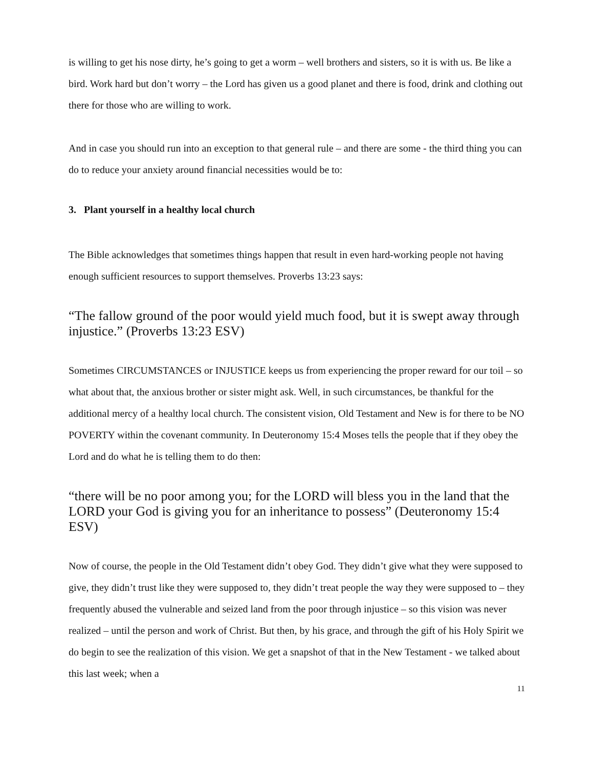is willing to get his nose dirty, he’s going to get a worm – well brothers and sisters, so it is with us. Be like a bird. Work hard but don’t worry – the Lord has given us a good planet and there is food, drink and clothing out there for those who are willing to work.
And in case you should run into an exception to that general rule – and there are some - the third thing you can do to reduce your anxiety around financial necessities would be to:
3. Plant yourself in a healthy local church
The Bible acknowledges that sometimes things happen that result in even hard-working people not having enough sufficient resources to support themselves. Proverbs 13:23 says:
“The fallow ground of the poor would yield much food, but it is swept away through injustice.” (Proverbs 13:23 ESV)
Sometimes CIRCUMSTANCES or INJUSTICE keeps us from experiencing the proper reward for our toil – so what about that, the anxious brother or sister might ask. Well, in such circumstances, be thankful for the additional mercy of a healthy local church. The consistent vision, Old Testament and New is for there to be NO POVERTY within the covenant community. In Deuteronomy 15:4 Moses tells the people that if they obey the Lord and do what he is telling them to do then:
“there will be no poor among you; for the LORD will bless you in the land that the LORD your God is giving you for an inheritance to possess” (Deuteronomy 15:4 ESV)
Now of course, the people in the Old Testament didn’t obey God. They didn’t give what they were supposed to give, they didn’t trust like they were supposed to, they didn’t treat people the way they were supposed to – they frequently abused the vulnerable and seized land from the poor through injustice – so this vision was never realized – until the person and work of Christ. But then, by his grace, and through the gift of his Holy Spirit we do begin to see the realization of this vision. We get a snapshot of that in the New Testament - we talked about this last week; when a
11